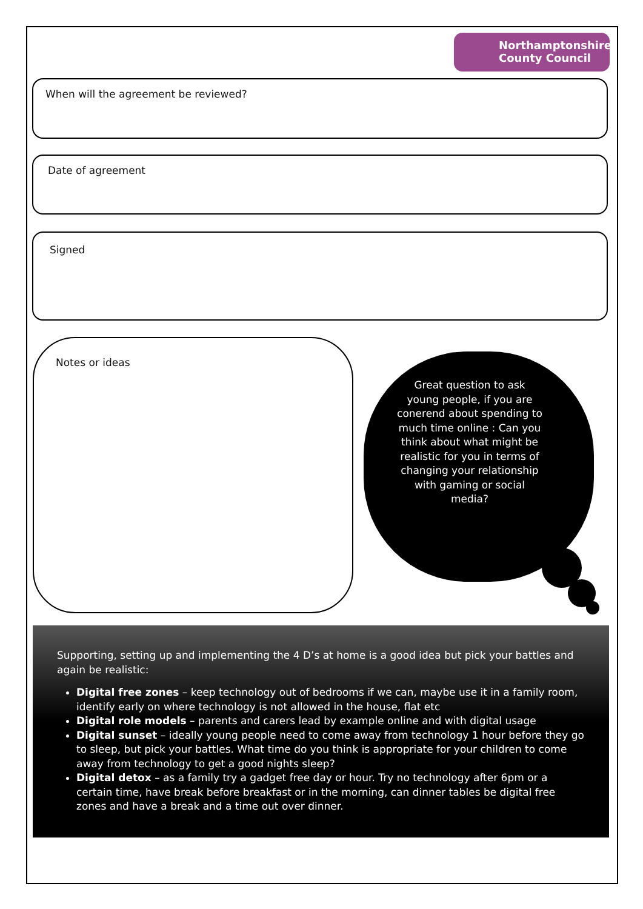Northamptonshire
County Council
When will the agreement be reviewed?
Date of agreement
Signed
Notes or ideas
Great question to ask young people, if you are conerend about spending to much time online : Can you think about what might be realistic for you in terms of changing your relationship with gaming or social media?
Supporting, setting up and implementing the 4 D’s at home is a good idea but pick your battles and again be realistic:
Digital free zones – keep technology out of bedrooms if we can, maybe use it in a family room, identify early on where technology is not allowed in the house, flat etc
Digital role models – parents and carers lead by example online and with digital usage
Digital sunset – ideally young people need to come away from technology 1 hour before they go to sleep, but pick your battles. What time do you think is appropriate for your children to come away from technology to get a good nights sleep?
Digital detox – as a family try a gadget free day or hour. Try no technology after 6pm or a certain time, have break before breakfast or in the morning, can dinner tables be digital free zones and have a break and a time out over dinner.